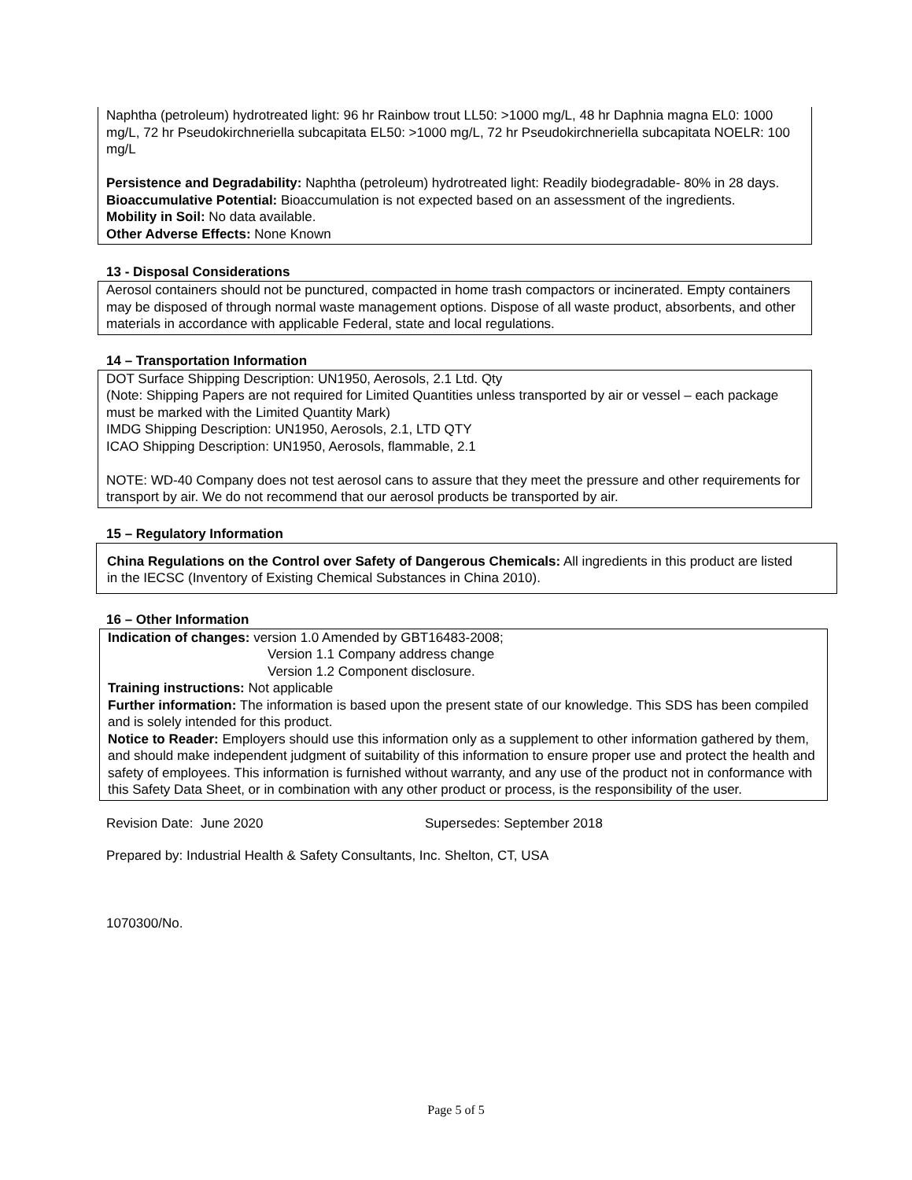Naphtha (petroleum) hydrotreated light: 96 hr Rainbow trout LL50: >1000 mg/L, 48 hr Daphnia magna EL0: 1000 mg/L, 72 hr Pseudokirchneriella subcapitata EL50: >1000 mg/L, 72 hr Pseudokirchneriella subcapitata NOELR: 100 mg/L
Persistence and Degradability: Naphtha (petroleum) hydrotreated light: Readily biodegradable- 80% in 28 days.
Bioaccumulative Potential: Bioaccumulation is not expected based on an assessment of the ingredients.
Mobility in Soil: No data available.
Other Adverse Effects: None Known
13 - Disposal Considerations
Aerosol containers should not be punctured, compacted in home trash compactors or incinerated. Empty containers may be disposed of through normal waste management options. Dispose of all waste product, absorbents, and other materials in accordance with applicable Federal, state and local regulations.
14 – Transportation Information
DOT Surface Shipping Description: UN1950, Aerosols, 2.1 Ltd. Qty
(Note: Shipping Papers are not required for Limited Quantities unless transported by air or vessel – each package must be marked with the Limited Quantity Mark)
IMDG Shipping Description: UN1950, Aerosols, 2.1, LTD QTY
ICAO Shipping Description: UN1950, Aerosols, flammable, 2.1
NOTE: WD-40 Company does not test aerosol cans to assure that they meet the pressure and other requirements for transport by air. We do not recommend that our aerosol products be transported by air.
15 – Regulatory Information
China Regulations on the Control over Safety of Dangerous Chemicals: All ingredients in this product are listed in the IECSC (Inventory of Existing Chemical Substances in China 2010).
16 – Other Information
Indication of changes: version 1.0 Amended by GBT16483-2008;
Version 1.1 Company address change
Version 1.2 Component disclosure.
Training instructions: Not applicable
Further information: The information is based upon the present state of our knowledge. This SDS has been compiled and is solely intended for this product.
Notice to Reader: Employers should use this information only as a supplement to other information gathered by them, and should make independent judgment of suitability of this information to ensure proper use and protect the health and safety of employees. This information is furnished without warranty, and any use of the product not in conformance with this Safety Data Sheet, or in combination with any other product or process, is the responsibility of the user.
Revision Date: June 2020 Supersedes: September 2018
Prepared by: Industrial Health & Safety Consultants, Inc. Shelton, CT, USA
1070300/No.
Page 5 of 5